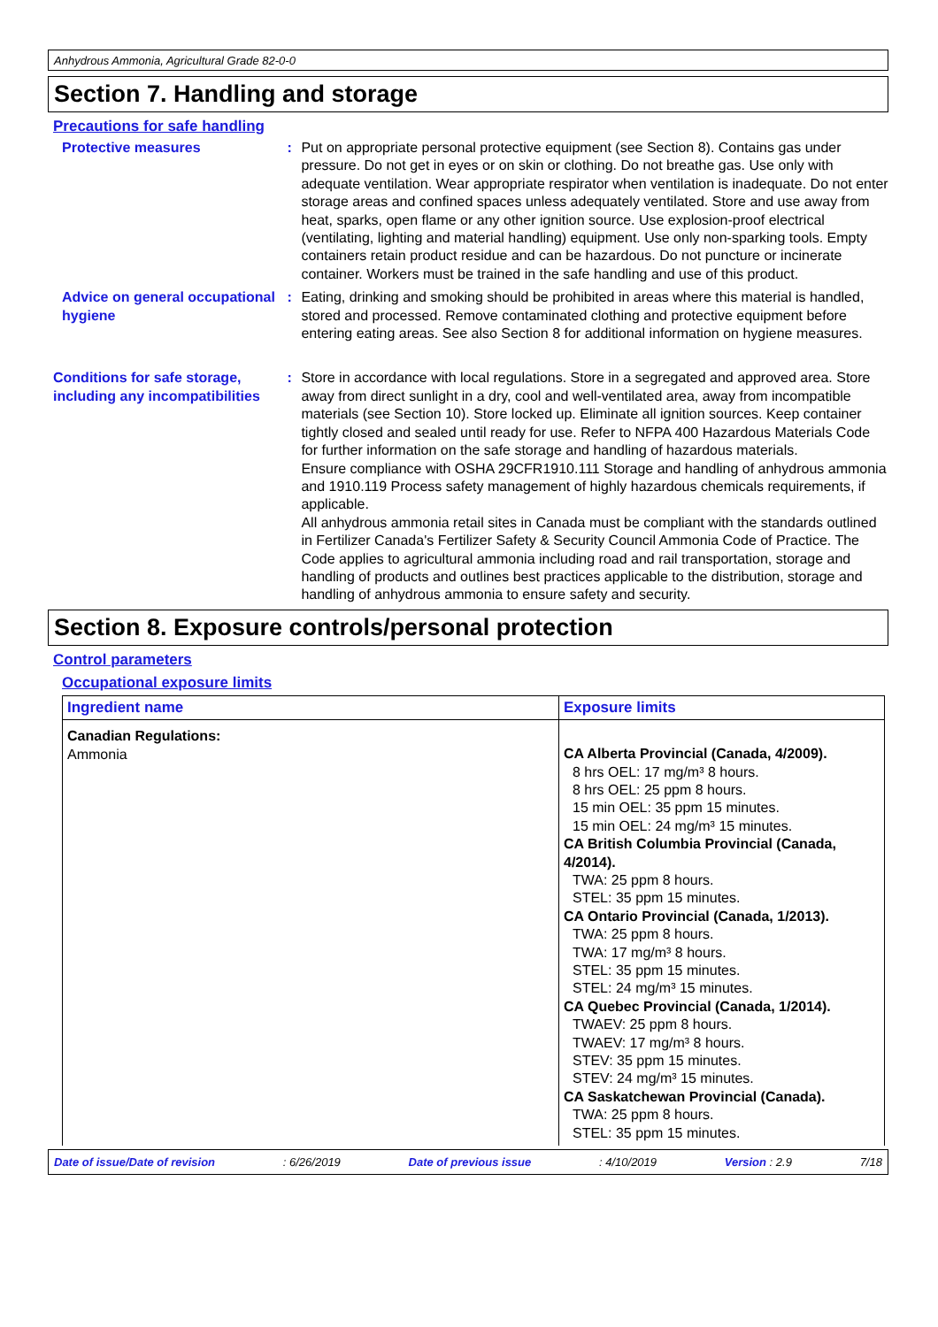Anhydrous Ammonia, Agricultural Grade 82-0-0
Section 7. Handling and storage
Precautions for safe handling
Protective measures : Put on appropriate personal protective equipment (see Section 8). Contains gas under pressure. Do not get in eyes or on skin or clothing. Do not breathe gas. Use only with adequate ventilation. Wear appropriate respirator when ventilation is inadequate. Do not enter storage areas and confined spaces unless adequately ventilated. Store and use away from heat, sparks, open flame or any other ignition source. Use explosion-proof electrical (ventilating, lighting and material handling) equipment. Use only non-sparking tools. Empty containers retain product residue and can be hazardous. Do not puncture or incinerate container. Workers must be trained in the safe handling and use of this product.
Advice on general occupational hygiene
: Eating, drinking and smoking should be prohibited in areas where this material is handled, stored and processed. Remove contaminated clothing and protective equipment before entering eating areas. See also Section 8 for additional information on hygiene measures.
Conditions for safe storage, including any incompatibilities
: Store in accordance with local regulations. Store in a segregated and approved area. Store away from direct sunlight in a dry, cool and well-ventilated area, away from incompatible materials (see Section 10). Store locked up. Eliminate all ignition sources. Keep container tightly closed and sealed until ready for use. Refer to NFPA 400 Hazardous Materials Code for further information on the safe storage and handling of hazardous materials.
Ensure compliance with OSHA 29CFR1910.111 Storage and handling of anhydrous ammonia and 1910.119 Process safety management of highly hazardous chemicals requirements, if applicable.
All anhydrous ammonia retail sites in Canada must be compliant with the standards outlined in Fertilizer Canada's Fertilizer Safety & Security Council Ammonia Code of Practice. The Code applies to agricultural ammonia including road and rail transportation, storage and handling of products and outlines best practices applicable to the distribution, storage and handling of anhydrous ammonia to ensure safety and security.
Section 8. Exposure controls/personal protection
Control parameters
Occupational exposure limits
| Ingredient name | Exposure limits |
| --- | --- |
| Canadian Regulations: Ammonia | CA Alberta Provincial (Canada, 4/2009). 8 hrs OEL: 17 mg/m³ 8 hours. 8 hrs OEL: 25 ppm 8 hours. 15 min OEL: 35 ppm 15 minutes. 15 min OEL: 24 mg/m³ 15 minutes. CA British Columbia Provincial (Canada, 4/2014). TWA: 25 ppm 8 hours. STEL: 35 ppm 15 minutes. CA Ontario Provincial (Canada, 1/2013). TWA: 25 ppm 8 hours. TWA: 17 mg/m³ 8 hours. STEL: 35 ppm 15 minutes. STEL: 24 mg/m³ 15 minutes. CA Quebec Provincial (Canada, 1/2014). TWAEV: 25 ppm 8 hours. TWAEV: 17 mg/m³ 8 hours. STEV: 35 ppm 15 minutes. STEV: 24 mg/m³ 15 minutes. CA Saskatchewan Provincial (Canada). TWA: 25 ppm 8 hours. STEL: 35 ppm 15 minutes. |
Date of issue/Date of revision: 6/26/2019 Date of previous issue: 4/10/2019 Version : 2.9 7/18